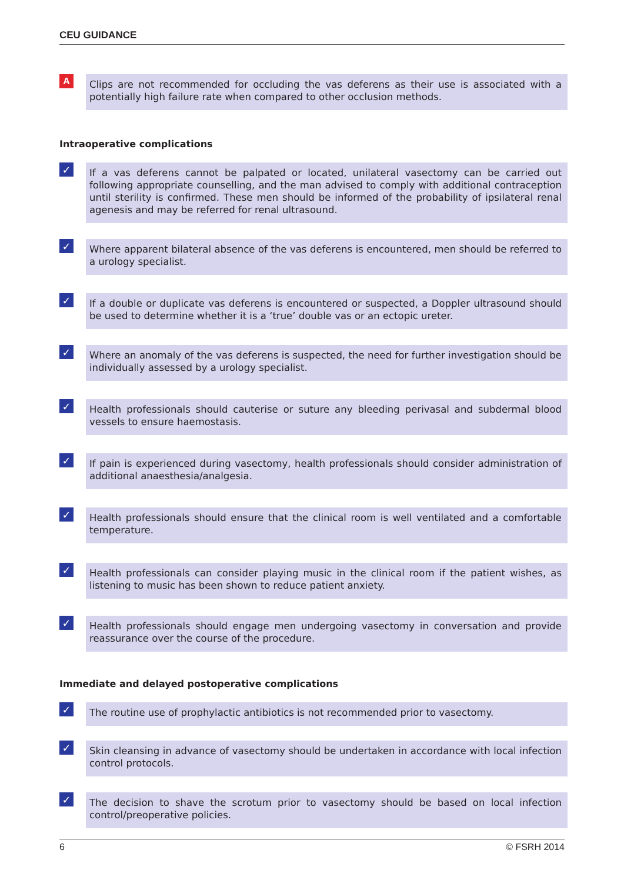CEU GUIDANCE
A
Clips are not recommended for occluding the vas deferens as their use is associated with a potentially high failure rate when compared to other occlusion methods.
Intraoperative complications
✓
If a vas deferens cannot be palpated or located, unilateral vasectomy can be carried out following appropriate counselling, and the man advised to comply with additional contraception until sterility is confirmed. These men should be informed of the probability of ipsilateral renal agenesis and may be referred for renal ultrasound.
✓
Where apparent bilateral absence of the vas deferens is encountered, men should be referred to a urology specialist.
✓
If a double or duplicate vas deferens is encountered or suspected, a Doppler ultrasound should be used to determine whether it is a ‘true’ double vas or an ectopic ureter.
✓
Where an anomaly of the vas deferens is suspected, the need for further investigation should be individually assessed by a urology specialist.
✓
Health professionals should cauterise or suture any bleeding perivasal and subdermal blood vessels to ensure haemostasis.
✓
If pain is experienced during vasectomy, health professionals should consider administration of additional anaesthesia/analgesia.
✓
Health professionals should ensure that the clinical room is well ventilated and a comfortable temperature.
✓
Health professionals can consider playing music in the clinical room if the patient wishes, as listening to music has been shown to reduce patient anxiety.
✓
Health professionals should engage men undergoing vasectomy in conversation and provide reassurance over the course of the procedure.
Immediate and delayed postoperative complications
✓
The routine use of prophylactic antibiotics is not recommended prior to vasectomy.
✓
Skin cleansing in advance of vasectomy should be undertaken in accordance with local infection control protocols.
✓
The decision to shave the scrotum prior to vasectomy should be based on local infection control/preoperative policies.
6 © FSRH 2014